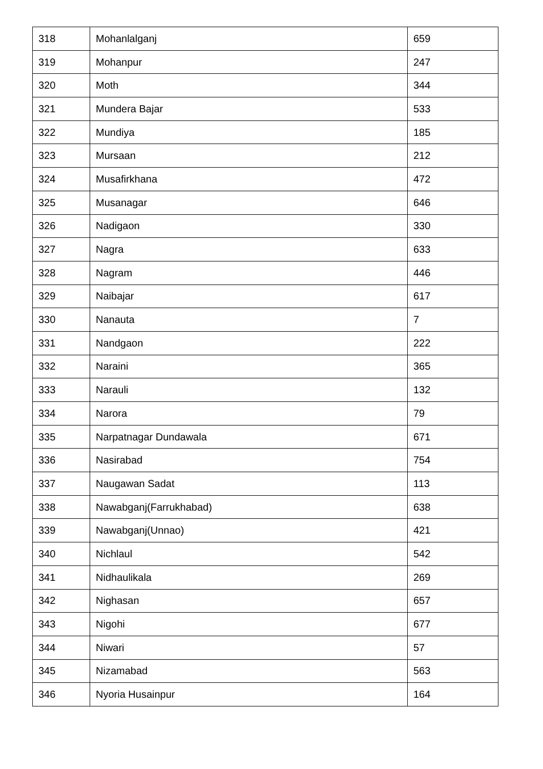| 318 | Mohanlalganj | 659 |
| 319 | Mohanpur | 247 |
| 320 | Moth | 344 |
| 321 | Mundera Bajar | 533 |
| 322 | Mundiya | 185 |
| 323 | Mursaan | 212 |
| 324 | Musafirkhana | 472 |
| 325 | Musanagar | 646 |
| 326 | Nadigaon | 330 |
| 327 | Nagra | 633 |
| 328 | Nagram | 446 |
| 329 | Naibajar | 617 |
| 330 | Nanauta | 7 |
| 331 | Nandgaon | 222 |
| 332 | Naraini | 365 |
| 333 | Narauli | 132 |
| 334 | Narora | 79 |
| 335 | Narpatnagar Dundawala | 671 |
| 336 | Nasirabad | 754 |
| 337 | Naugawan Sadat | 113 |
| 338 | Nawabganj(Farrukhabad) | 638 |
| 339 | Nawabganj(Unnao) | 421 |
| 340 | Nichlaul | 542 |
| 341 | Nidhaulikala | 269 |
| 342 | Nighasan | 657 |
| 343 | Nigohi | 677 |
| 344 | Niwari | 57 |
| 345 | Nizamabad | 563 |
| 346 | Nyoria Husainpur | 164 |